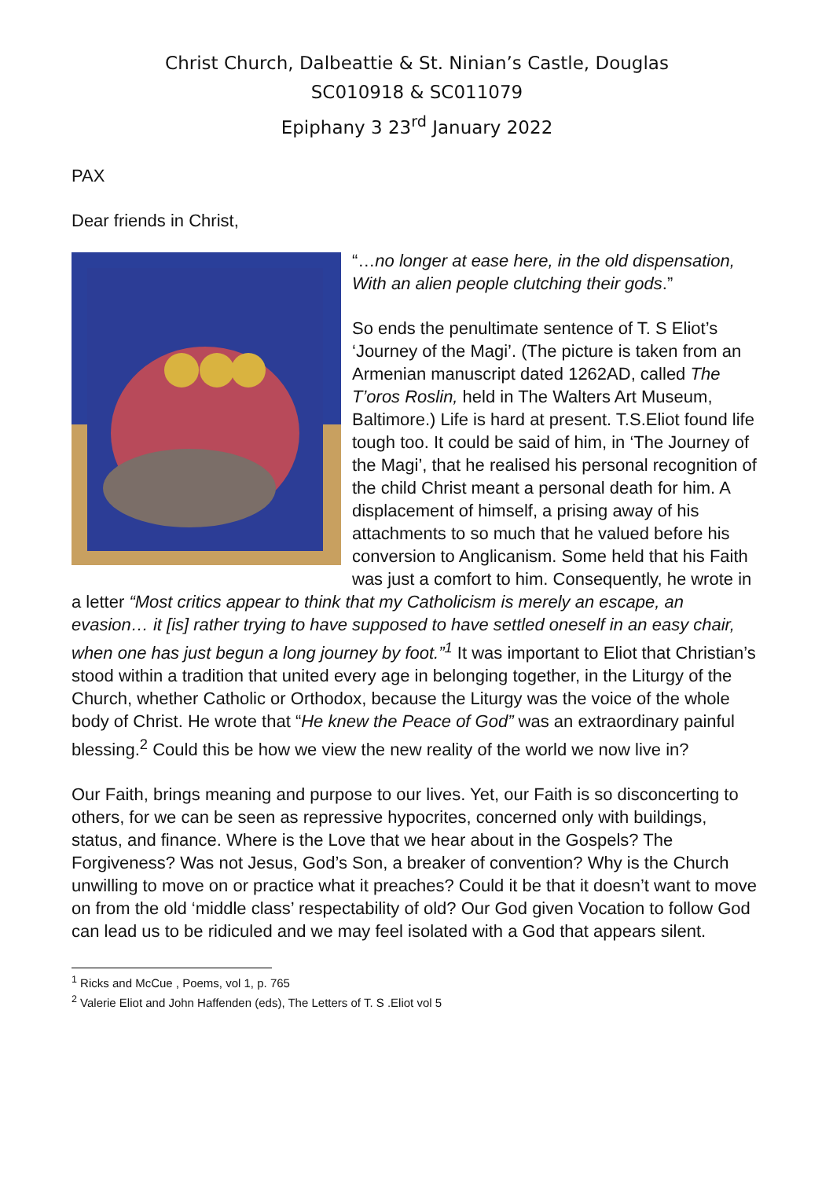Christ Church, Dalbeattie & St. Ninian’s Castle, Douglas
SC010918 & SC011079
Epiphany 3 23<sup>rd</sup> January 2022
PAX
Dear friends in Christ,
“…no longer at ease here, in the old dispensation,
With an alien people clutching their gods.”
So ends the penultimate sentence of T. S Eliot’s ‘Journey of the Magi’. (The picture is taken from an Armenian manuscript dated 1262AD, called The T’oros Roslin, held in The Walters Art Museum, Baltimore.) Life is hard at present. T.S.Eliot found life tough too. It could be said of him, in ‘The Journey of the Magi’, that he realised his personal recognition of the child Christ meant a personal death for him. A displacement of himself, a prising away of his attachments to so much that he valued before his conversion to Anglicanism. Some held that his Faith was just a comfort to him. Consequently, he wrote in a letter “Most critics appear to think that my Catholicism is merely an escape, an evasion… it [is] rather trying to have supposed to have settled oneself in an easy chair, when one has just begun a long journey by foot.”<sup>1</sup> It was important to Eliot that Christian’s stood within a tradition that united every age in belonging together, in the Liturgy of the Church, whether Catholic or Orthodox, because the Liturgy was the voice of the whole body of Christ. He wrote that “He knew the Peace of God” was an extraordinary painful blessing.<sup>2</sup> Could this be how we view the new reality of the world we now live in?
Our Faith, brings meaning and purpose to our lives. Yet, our Faith is so disconcerting to others, for we can be seen as repressive hypocrites, concerned only with buildings, status, and finance. Where is the Love that we hear about in the Gospels? The Forgiveness? Was not Jesus, God’s Son, a breaker of convention? Why is the Church unwilling to move on or practice what it preaches? Could it be that it doesn’t want to move on from the old ‘middle class’ respectability of old? Our God given Vocation to follow God can lead us to be ridiculed and we may feel isolated with a God that appears silent.
<sup>1</sup> Ricks and McCue , Poems, vol 1, p. 765
<sup>2</sup> Valerie Eliot and John Haffenden (eds), The Letters of T. S .Eliot vol 5